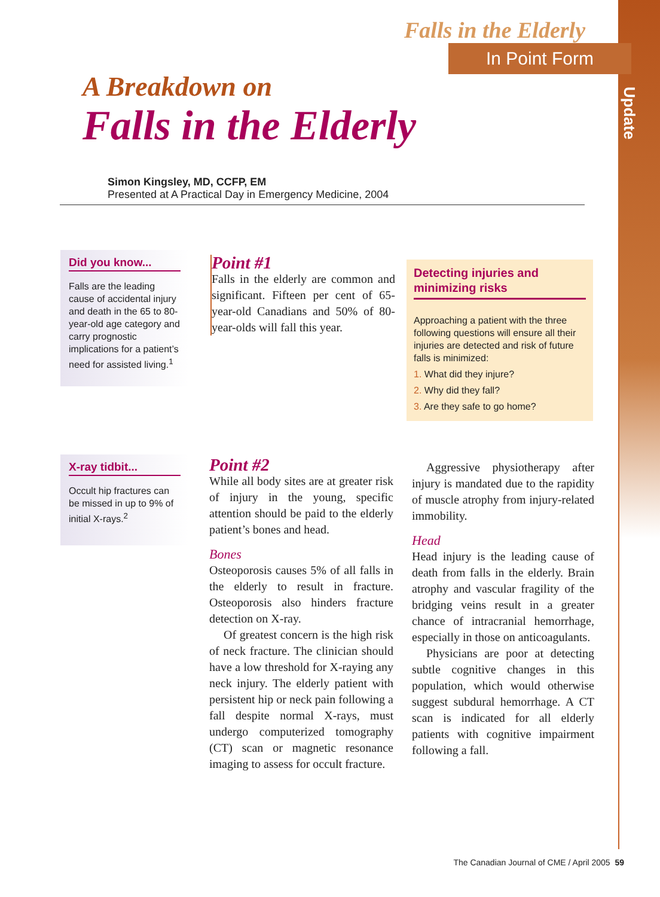Falls in the Elderly
In Point Form
Update
A Breakdown on
Falls in the Elderly
Simon Kingsley, MD, CCFP, EM
Presented at A Practical Day in Emergency Medicine, 2004
Did you know...
Falls are the leading cause of accidental injury and death in the 65 to 80-year-old age category and carry prognostic implications for a patient’s need for assisted living.<sup>1</sup>
X-ray tidbit...
Occult hip fractures can be missed in up to 9% of initial X-rays.<sup>2</sup>
Point #1
Falls in the elderly are common and significant. Fifteen per cent of 65-year-old Canadians and 50% of 80-year-olds will fall this year.
Detecting injuries and minimizing risks
Approaching a patient with the three following questions will ensure all their injuries are detected and risk of future falls is minimized:
1. What did they injure?
2. Why did they fall?
3. Are they safe to go home?
Point #2
While all body sites are at greater risk of injury in the young, specific attention should be paid to the elderly patient’s bones and head.
Bones
Osteoporosis causes 5% of all falls in the elderly to result in fracture. Osteoporosis also hinders fracture detection on X-ray.
Of greatest concern is the high risk of neck fracture. The clinician should have a low threshold for X-raying any neck injury. The elderly patient with persistent hip or neck pain following a fall despite normal X-rays, must undergo computerized tomography (CT) scan or magnetic resonance imaging to assess for occult fracture.
Aggressive physiotherapy after injury is mandated due to the rapidity of muscle atrophy from injury-related immobility.
Head
Head injury is the leading cause of death from falls in the elderly. Brain atrophy and vascular fragility of the bridging veins result in a greater chance of intracranial hemorrhage, especially in those on anticoagulants.
Physicians are poor at detecting subtle cognitive changes in this population, which would otherwise suggest subdural hemorrhage. A CT scan is indicated for all elderly patients with cognitive impairment following a fall.
The Canadian Journal of CME / April 2005 59